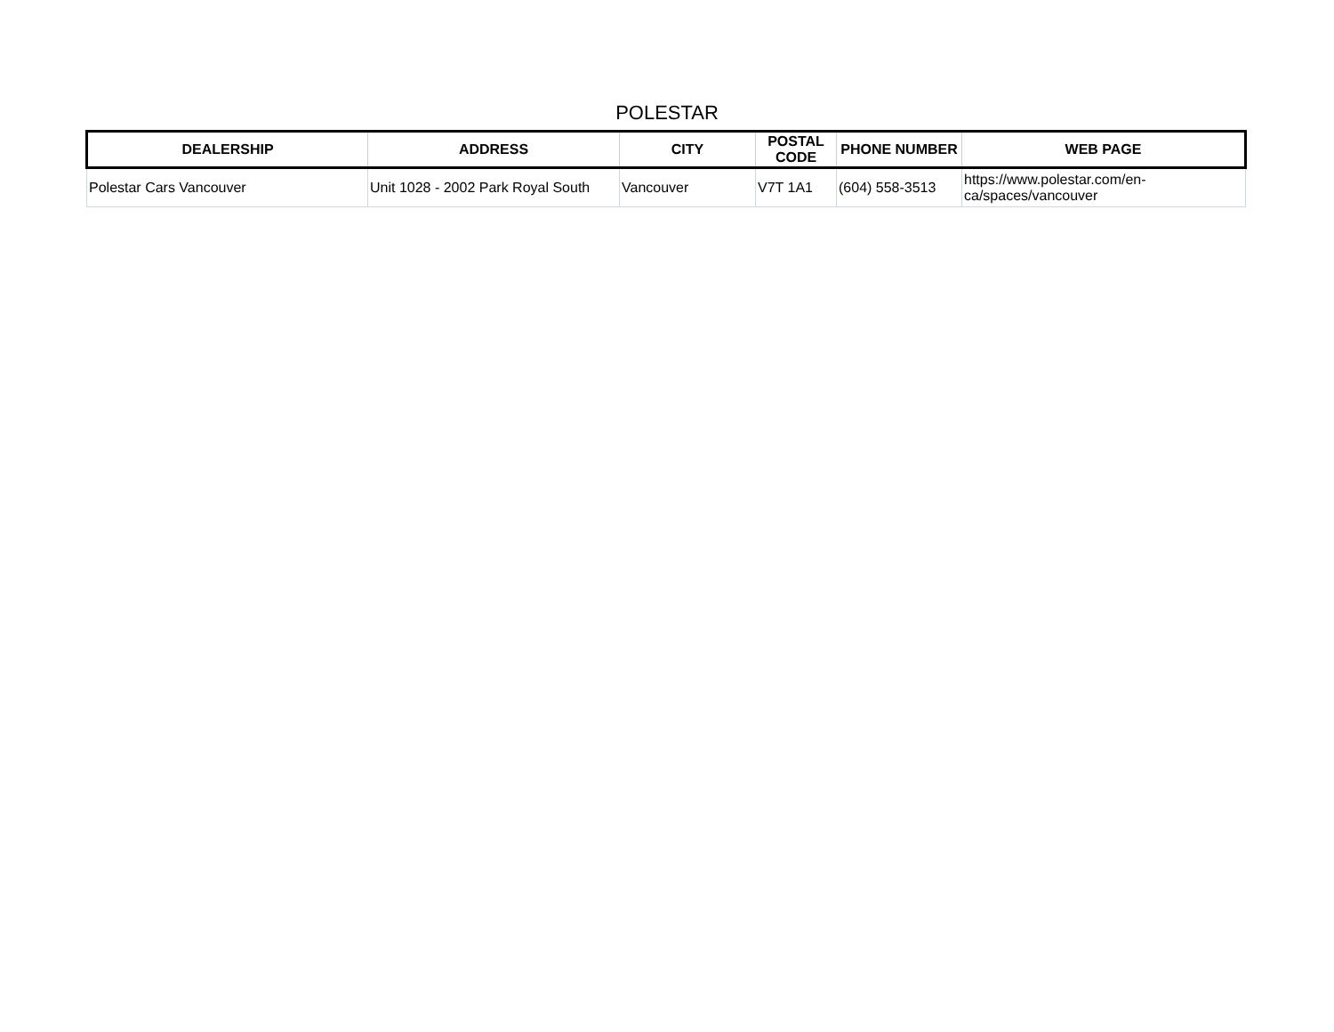POLESTAR
| DEALERSHIP | ADDRESS | CITY | POSTAL CODE | PHONE NUMBER | WEB PAGE |
| --- | --- | --- | --- | --- | --- |
| Polestar Cars Vancouver | Unit 1028 - 2002 Park Royal South | Vancouver | V7T 1A1 | (604) 558-3513 | https://www.polestar.com/en- ca/spaces/vancouver |